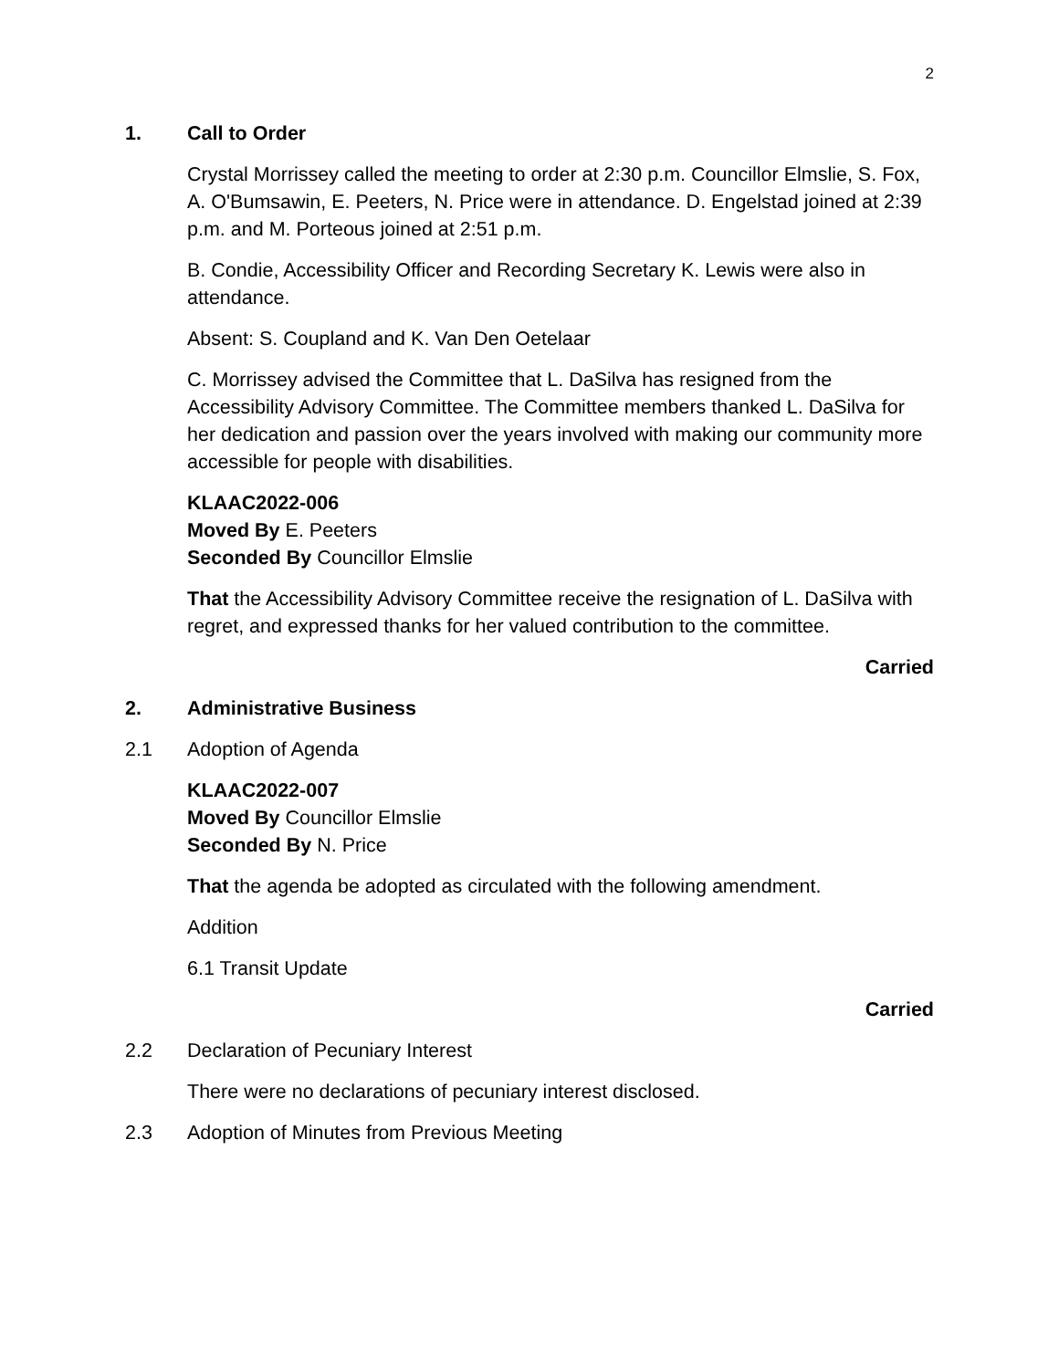2
1. Call to Order
Crystal Morrissey called the meeting to order at 2:30 p.m. Councillor Elmslie, S. Fox, A. O'Bumsawin, E. Peeters, N. Price were in attendance. D. Engelstad joined at 2:39 p.m. and M. Porteous joined at 2:51 p.m.
B. Condie, Accessibility Officer and Recording Secretary K. Lewis were also in attendance.
Absent: S. Coupland and K. Van Den Oetelaar
C. Morrissey advised the Committee that L. DaSilva has resigned from the Accessibility Advisory Committee. The Committee members thanked L. DaSilva for her dedication and passion over the years involved with making our community more accessible for people with disabilities.
KLAAC2022-006
Moved By E. Peeters
Seconded By Councillor Elmslie
That the Accessibility Advisory Committee receive the resignation of L. DaSilva with regret, and expressed thanks for her valued contribution to the committee.
Carried
2. Administrative Business
2.1 Adoption of Agenda
KLAAC2022-007
Moved By Councillor Elmslie
Seconded By N. Price
That the agenda be adopted as circulated with the following amendment.
Addition
6.1 Transit Update
Carried
2.2 Declaration of Pecuniary Interest
There were no declarations of pecuniary interest disclosed.
2.3 Adoption of Minutes from Previous Meeting